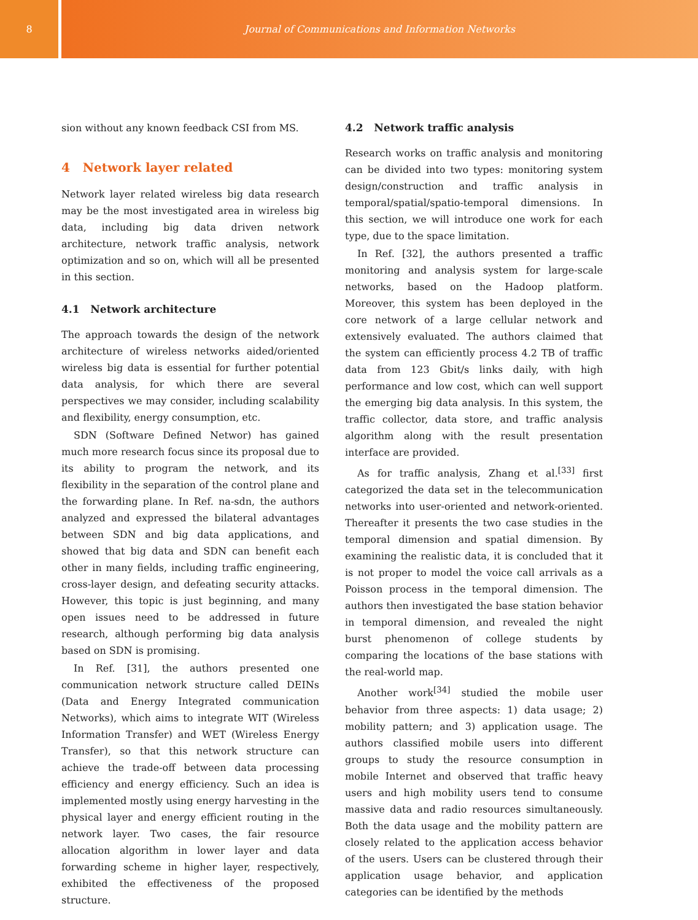8 Journal of Communications and Information Networks
sion without any known feedback CSI from MS.
4 Network layer related
Network layer related wireless big data research may be the most investigated area in wireless big data, including big data driven network architecture, network traffic analysis, network optimization and so on, which will all be presented in this section.
4.1 Network architecture
The approach towards the design of the network architecture of wireless networks aided/oriented wireless big data is essential for further potential data analysis, for which there are several perspectives we may consider, including scalability and flexibility, energy consumption, etc.
SDN (Software Defined Networ) has gained much more research focus since its proposal due to its ability to program the network, and its flexibility in the separation of the control plane and the forwarding plane. In Ref. na-sdn, the authors analyzed and expressed the bilateral advantages between SDN and big data applications, and showed that big data and SDN can benefit each other in many fields, including traffic engineering, cross-layer design, and defeating security attacks. However, this topic is just beginning, and many open issues need to be addressed in future research, although performing big data analysis based on SDN is promising.
In Ref. [31], the authors presented one communication network structure called DEINs (Data and Energy Integrated communication Networks), which aims to integrate WIT (Wireless Information Transfer) and WET (Wireless Energy Transfer), so that this network structure can achieve the trade-off between data processing efficiency and energy efficiency. Such an idea is implemented mostly using energy harvesting in the physical layer and energy efficient routing in the network layer. Two cases, the fair resource allocation algorithm in lower layer and data forwarding scheme in higher layer, respectively, exhibited the effectiveness of the proposed structure.
4.2 Network traffic analysis
Research works on traffic analysis and monitoring can be divided into two types: monitoring system design/construction and traffic analysis in temporal/spatial/spatio-temporal dimensions. In this section, we will introduce one work for each type, due to the space limitation.
In Ref. [32], the authors presented a traffic monitoring and analysis system for large-scale networks, based on the Hadoop platform. Moreover, this system has been deployed in the core network of a large cellular network and extensively evaluated. The authors claimed that the system can efficiently process 4.2 TB of traffic data from 123 Gbit/s links daily, with high performance and low cost, which can well support the emerging big data analysis. In this system, the traffic collector, data store, and traffic analysis algorithm along with the result presentation interface are provided.
As for traffic analysis, Zhang et al.<sup>[33]</sup> first categorized the data set in the telecommunication networks into user-oriented and network-oriented. Thereafter it presents the two case studies in the temporal dimension and spatial dimension. By examining the realistic data, it is concluded that it is not proper to model the voice call arrivals as a Poisson process in the temporal dimension. The authors then investigated the base station behavior in temporal dimension, and revealed the night burst phenomenon of college students by comparing the locations of the base stations with the real-world map.
Another work<sup>[34]</sup> studied the mobile user behavior from three aspects: 1) data usage; 2) mobility pattern; and 3) application usage. The authors classified mobile users into different groups to study the resource consumption in mobile Internet and observed that traffic heavy users and high mobility users tend to consume massive data and radio resources simultaneously. Both the data usage and the mobility pattern are closely related to the application access behavior of the users. Users can be clustered through their application usage behavior, and application categories can be identified by the methods